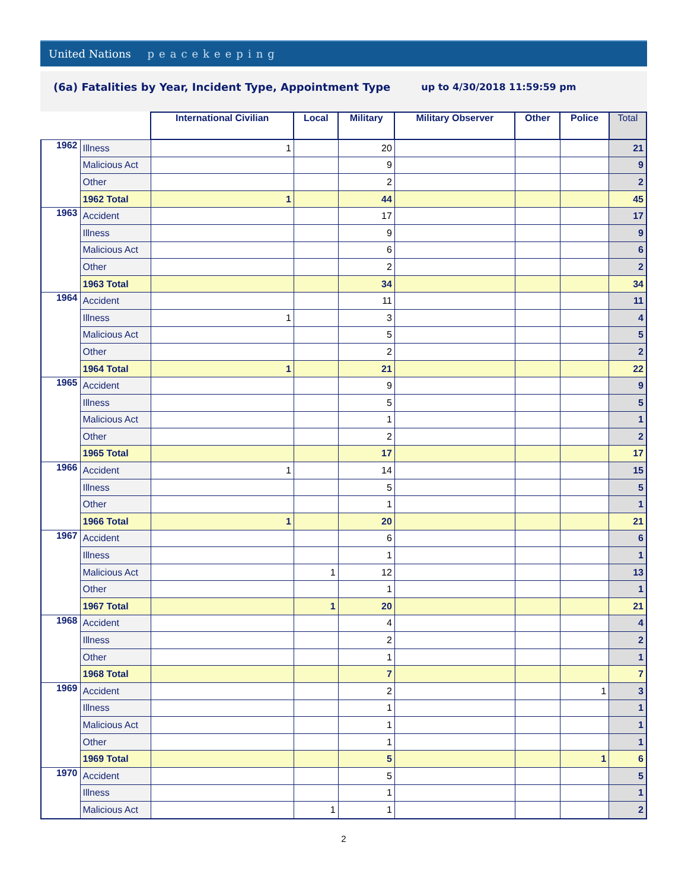United Nations peacekeeping
(6a) Fatalities by Year, Incident Type, Appointment Type
up to 4/30/2018 11:59:59 pm
| | | International Civilian | Local | Military | Military Observer | Other | Police | Total |
| --- | --- | --- | --- | --- | --- | --- | --- | --- |
| 1962 | Illness | 1 | | 20 | | | | 21 |
| | Malicious Act | | | 9 | | | | 9 |
| | Other | | | 2 | | | | 2 |
| | 1962 Total | 1 | | 44 | | | | 45 |
| 1963 | Accident | | | 17 | | | | 17 |
| | Illness | | | 9 | | | | 9 |
| | Malicious Act | | | 6 | | | | 6 |
| | Other | | | 2 | | | | 2 |
| | 1963 Total | | | 34 | | | | 34 |
| 1964 | Accident | | | 11 | | | | 11 |
| | Illness | 1 | | 3 | | | | 4 |
| | Malicious Act | | | 5 | | | | 5 |
| | Other | | | 2 | | | | 2 |
| | 1964 Total | 1 | | 21 | | | | 22 |
| 1965 | Accident | | | 9 | | | | 9 |
| | Illness | | | 5 | | | | 5 |
| | Malicious Act | | | 1 | | | | 1 |
| | Other | | | 2 | | | | 2 |
| | 1965 Total | | | 17 | | | | 17 |
| 1966 | Accident | 1 | | 14 | | | | 15 |
| | Illness | | | 5 | | | | 5 |
| | Other | | | 1 | | | | 1 |
| | 1966 Total | 1 | | 20 | | | | 21 |
| 1967 | Accident | | | 6 | | | | 6 |
| | Illness | | | 1 | | | | 1 |
| | Malicious Act | | 1 | 12 | | | | 13 |
| | Other | | | 1 | | | | 1 |
| | 1967 Total | | 1 | 20 | | | | 21 |
| 1968 | Accident | | | 4 | | | | 4 |
| | Illness | | | 2 | | | | 2 |
| | Other | | | 1 | | | | 1 |
| | 1968 Total | | | 7 | | | | 7 |
| 1969 | Accident | | | 2 | | | 1 | 3 |
| | Illness | | | 1 | | | | 1 |
| | Malicious Act | | | 1 | | | | 1 |
| | Other | | | 1 | | | | 1 |
| | 1969 Total | | | 5 | | | 1 | 6 |
| 1970 | Accident | | | 5 | | | | 5 |
| | Illness | | | 1 | | | | 1 |
| | Malicious Act | | 1 | 1 | | | | 2 |
2